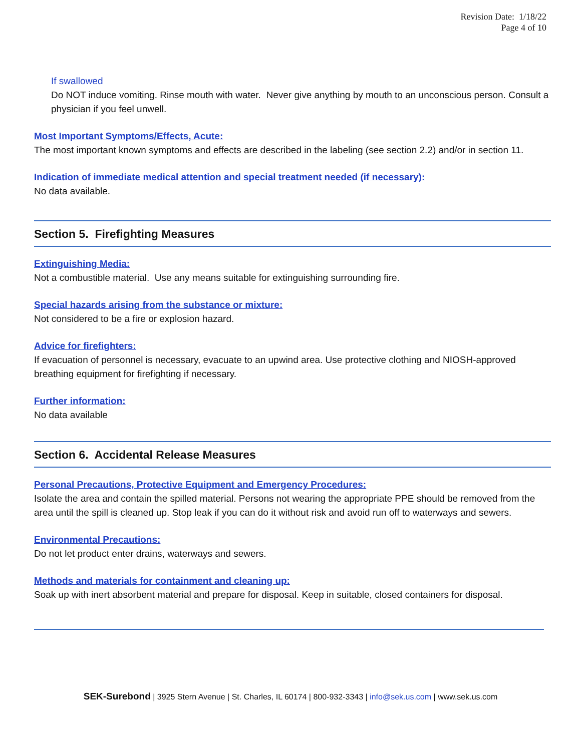Revision Date: 1/18/22
Page 4 of 10
If swallowed
Do NOT induce vomiting. Rinse mouth with water. Never give anything by mouth to an unconscious person. Consult a physician if you feel unwell.
Most Important Symptoms/Effects, Acute:
The most important known symptoms and effects are described in the labeling (see section 2.2) and/or in section 11.
Indication of immediate medical attention and special treatment needed (if necessary):
No data available.
Section 5. Firefighting Measures
Extinguishing Media:
Not a combustible material. Use any means suitable for extinguishing surrounding fire.
Special hazards arising from the substance or mixture:
Not considered to be a fire or explosion hazard.
Advice for firefighters:
If evacuation of personnel is necessary, evacuate to an upwind area. Use protective clothing and NIOSH-approved breathing equipment for firefighting if necessary.
Further information:
No data available
Section 6. Accidental Release Measures
Personal Precautions, Protective Equipment and Emergency Procedures:
Isolate the area and contain the spilled material. Persons not wearing the appropriate PPE should be removed from the area until the spill is cleaned up. Stop leak if you can do it without risk and avoid run off to waterways and sewers.
Environmental Precautions:
Do not let product enter drains, waterways and sewers.
Methods and materials for containment and cleaning up:
Soak up with inert absorbent material and prepare for disposal. Keep in suitable, closed containers for disposal.
SEK-Surebond | 3925 Stern Avenue | St. Charles, IL 60174 | 800-932-3343 | info@sek.us.com | www.sek.us.com